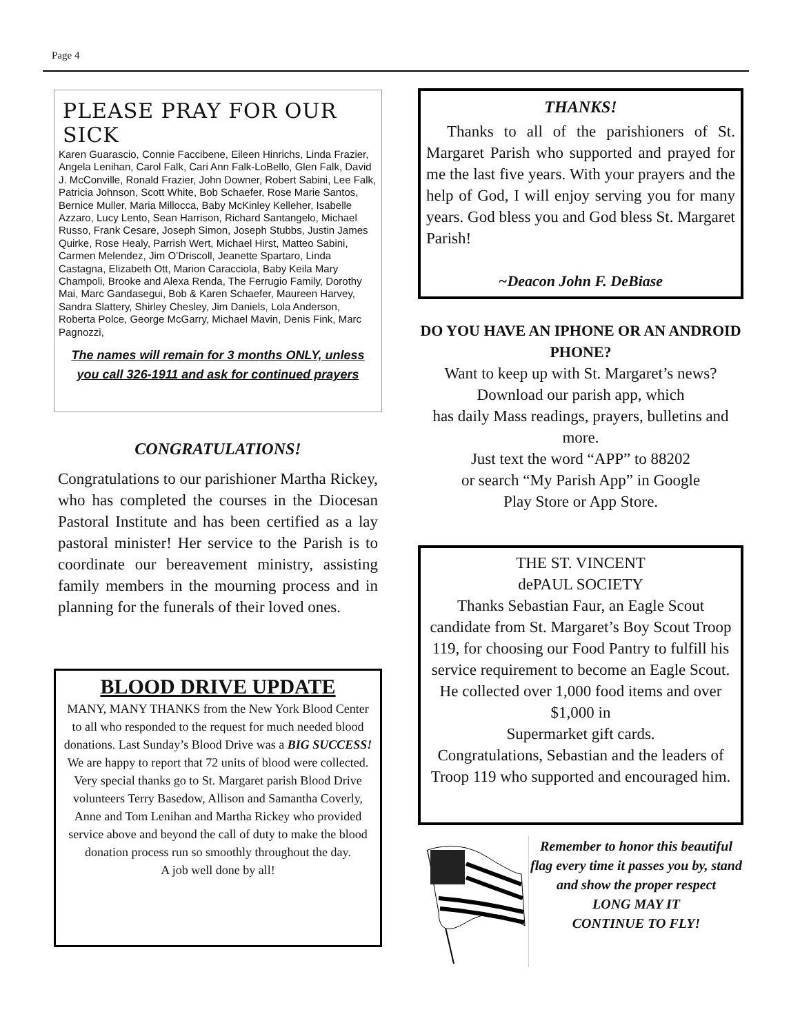Page 4
PLEASE PRAY FOR OUR SICK
Karen Guarascio, Connie Faccibene, Eileen Hinrichs, Linda Frazier, Angela Lenihan, Carol Falk, Cari Ann Falk-LoBello, Glen Falk, David J. McConville, Ronald Frazier, John Downer, Robert Sabini, Lee Falk, Patricia Johnson, Scott White, Bob Schaefer, Rose Marie Santos, Bernice Muller, Maria Millocca, Baby McKinley Kelleher, Isabelle Azzaro, Lucy Lento, Sean Harrison, Richard Santangelo, Michael Russo, Frank Cesare, Joseph Simon, Joseph Stubbs, Justin James Quirke, Rose Healy, Parrish Wert, Michael Hirst, Matteo Sabini, Carmen Melendez, Jim O’Driscoll, Jeanette Spartaro, Linda Castagna, Elizabeth Ott, Marion Caracciola, Baby Keila Mary Champoli, Brooke and Alexa Renda, The Ferrugio Family, Dorothy Mai, Marc Gandasegui, Bob & Karen Schaefer, Maureen Harvey, Sandra Slattery, Shirley Chesley, Jim Daniels, Lola Anderson, Roberta Polce, George McGarry, Michael Mavin, Denis Fink, Marc Pagnozzi,
The names will remain for 3 months ONLY, unless you call 326-1911 and ask for continued prayers
CONGRATULATIONS!
Congratulations to our parishioner Martha Rickey, who has completed the courses in the Diocesan Pastoral Institute and has been certified as a lay pastoral minister! Her service to the Parish is to coordinate our bereavement ministry, assisting family members in the mourning process and in planning for the funerals of their loved ones.
BLOOD DRIVE UPDATE
MANY, MANY THANKS from the New York Blood Center to all who responded to the request for much needed blood donations. Last Sunday’s Blood Drive was a BIG SUCCESS! We are happy to report that 72 units of blood were collected. Very special thanks go to St. Margaret parish Blood Drive volunteers Terry Basedow, Allison and Samantha Coverly, Anne and Tom Lenihan and Martha Rickey who provided service above and beyond the call of duty to make the blood donation process run so smoothly throughout the day.
A job well done by all!
THANKS!
Thanks to all of the parishioners of St. Margaret Parish who supported and prayed for me the last five years. With your prayers and the help of God, I will enjoy serving you for many years. God bless you and God bless St. Margaret Parish!
~Deacon John F. DeBiase
DO YOU HAVE AN IPHONE OR AN ANDROID PHONE?
Want to keep up with St. Margaret’s news?
Download our parish app, which
has daily Mass readings, prayers, bulletins and more.
Just text the word “APP” to 88202
or search “My Parish App” in Google
Play Store or App Store.
THE ST. VINCENT
dePAUL SOCIETY
Thanks Sebastian Faur, an Eagle Scout candidate from St. Margaret’s Boy Scout Troop 119, for choosing our Food Pantry to fulfill his service requirement to become an Eagle Scout. He collected over 1,000 food items and over $1,000 in
Supermarket gift cards.
Congratulations, Sebastian and the leaders of Troop 119 who supported and encouraged him.
Remember to honor this beautiful flag every time it passes you by, stand and show the proper respect
LONG MAY IT
CONTINUE TO FLY!